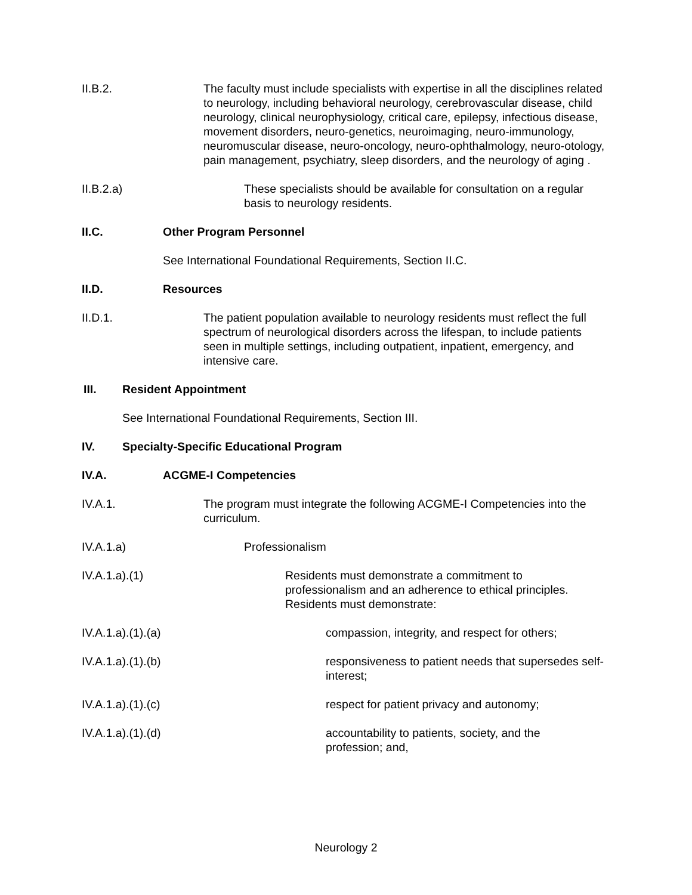II.B.2. The faculty must include specialists with expertise in all the disciplines related to neurology, including behavioral neurology, cerebrovascular disease, child neurology, clinical neurophysiology, critical care, epilepsy, infectious disease, movement disorders, neuro-genetics, neuroimaging, neuro-immunology, neuromuscular disease, neuro-oncology, neuro-ophthalmology, neuro-otology, pain management, psychiatry, sleep disorders, and the neurology of aging .
II.B.2.a) These specialists should be available for consultation on a regular basis to neurology residents.
II.C. Other Program Personnel
See International Foundational Requirements, Section II.C.
II.D. Resources
II.D.1. The patient population available to neurology residents must reflect the full spectrum of neurological disorders across the lifespan, to include patients seen in multiple settings, including outpatient, inpatient, emergency, and intensive care.
III. Resident Appointment
See International Foundational Requirements, Section III.
IV. Specialty-Specific Educational Program
IV.A. ACGME-I Competencies
IV.A.1. The program must integrate the following ACGME-I Competencies into the curriculum.
IV.A.1.a) Professionalism
IV.A.1.a).(1) Residents must demonstrate a commitment to professionalism and an adherence to ethical principles. Residents must demonstrate:
IV.A.1.a).(1).(a) compassion, integrity, and respect for others;
IV.A.1.a).(1).(b) responsiveness to patient needs that supersedes self-interest;
IV.A.1.a).(1).(c) respect for patient privacy and autonomy;
IV.A.1.a).(1).(d) accountability to patients, society, and the profession; and,
Neurology 2